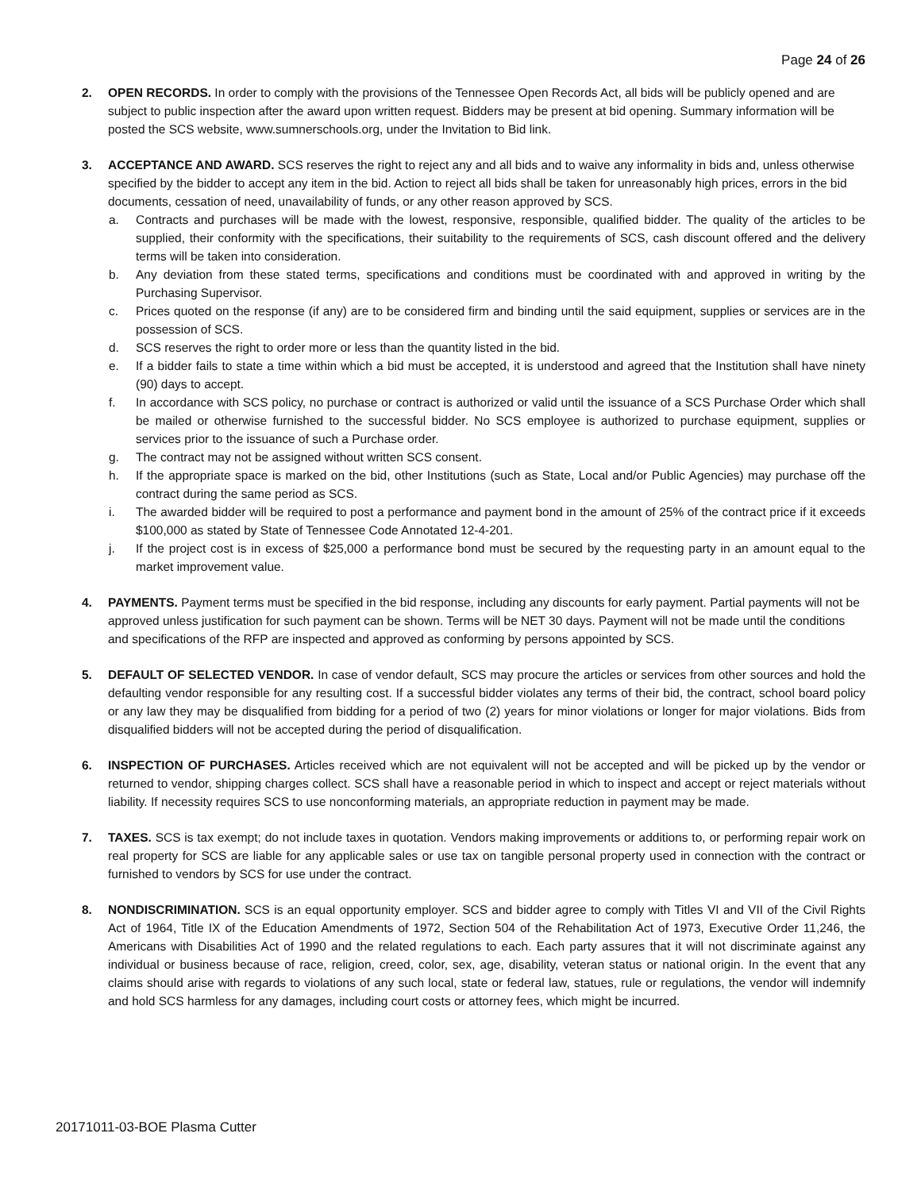Page 24 of 26
2. OPEN RECORDS. In order to comply with the provisions of the Tennessee Open Records Act, all bids will be publicly opened and are subject to public inspection after the award upon written request. Bidders may be present at bid opening. Summary information will be posted the SCS website, www.sumnerschools.org, under the Invitation to Bid link.
3.
ACCEPTANCE AND AWARD. SCS reserves the right to reject any and all bids and to waive any informality in bids and, unless otherwise specified by the bidder to accept any item in the bid. Action to reject all bids shall be taken for unreasonably high prices, errors in the bid documents, cessation of need, unavailability of funds, or any other reason approved by SCS.
a. Contracts and purchases will be made with the lowest, responsive, responsible, qualified bidder. The quality of the articles to be supplied, their conformity with the specifications, their suitability to the requirements of SCS, cash discount offered and the delivery terms will be taken into consideration.
b. Any deviation from these stated terms, specifications and conditions must be coordinated with and approved in writing by the Purchasing Supervisor.
c. Prices quoted on the response (if any) are to be considered firm and binding until the said equipment, supplies or services are in the possession of SCS.
d. SCS reserves the right to order more or less than the quantity listed in the bid.
e. If a bidder fails to state a time within which a bid must be accepted, it is understood and agreed that the Institution shall have ninety (90) days to accept.
f. In accordance with SCS policy, no purchase or contract is authorized or valid until the issuance of a SCS Purchase Order which shall be mailed or otherwise furnished to the successful bidder. No SCS employee is authorized to purchase equipment, supplies or services prior to the issuance of such a Purchase order.
g. The contract may not be assigned without written SCS consent.
h. If the appropriate space is marked on the bid, other Institutions (such as State, Local and/or Public Agencies) may purchase off the contract during the same period as SCS.
i. The awarded bidder will be required to post a performance and payment bond in the amount of 25% of the contract price if it exceeds $100,000 as stated by State of Tennessee Code Annotated 12-4-201.
j. If the project cost is in excess of $25,000 a performance bond must be secured by the requesting party in an amount equal to the market improvement value.
4. PAYMENTS. Payment terms must be specified in the bid response, including any discounts for early payment. Partial payments will not be approved unless justification for such payment can be shown. Terms will be NET 30 days. Payment will not be made until the conditions and specifications of the RFP are inspected and approved as conforming by persons appointed by SCS.
5. DEFAULT OF SELECTED VENDOR. In case of vendor default, SCS may procure the articles or services from other sources and hold the defaulting vendor responsible for any resulting cost. If a successful bidder violates any terms of their bid, the contract, school board policy or any law they may be disqualified from bidding for a period of two (2) years for minor violations or longer for major violations. Bids from disqualified bidders will not be accepted during the period of disqualification.
6. INSPECTION OF PURCHASES. Articles received which are not equivalent will not be accepted and will be picked up by the vendor or returned to vendor, shipping charges collect. SCS shall have a reasonable period in which to inspect and accept or reject materials without liability. If necessity requires SCS to use nonconforming materials, an appropriate reduction in payment may be made.
7. TAXES. SCS is tax exempt; do not include taxes in quotation. Vendors making improvements or additions to, or performing repair work on real property for SCS are liable for any applicable sales or use tax on tangible personal property used in connection with the contract or furnished to vendors by SCS for use under the contract.
8. NONDISCRIMINATION. SCS is an equal opportunity employer. SCS and bidder agree to comply with Titles VI and VII of the Civil Rights Act of 1964, Title IX of the Education Amendments of 1972, Section 504 of the Rehabilitation Act of 1973, Executive Order 11,246, the Americans with Disabilities Act of 1990 and the related regulations to each. Each party assures that it will not discriminate against any individual or business because of race, religion, creed, color, sex, age, disability, veteran status or national origin. In the event that any claims should arise with regards to violations of any such local, state or federal law, statues, rule or regulations, the vendor will indemnify and hold SCS harmless for any damages, including court costs or attorney fees, which might be incurred.
20171011-03-BOE Plasma Cutter